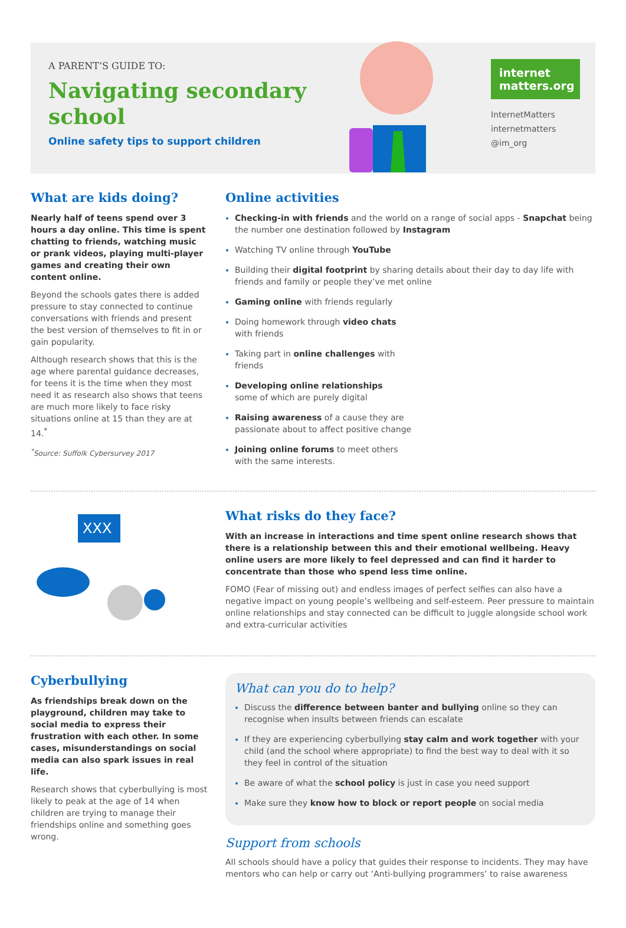A PARENT’S GUIDE TO:
Navigating secondary school
Online safety tips to support children
internet matters.org
InternetMatters
internetmatters
@im_org
What are kids doing?
Nearly half of teens spend over 3 hours a day online. This time is spent chatting to friends, watching music or prank videos, playing multi-player games and creating their own content online.
Beyond the schools gates there is added pressure to stay connected to continue conversations with friends and present the best version of themselves to fit in or gain popularity.
Although research shows that this is the age where parental guidance decreases, for teens it is the time when they most need it as research also shows that teens are much more likely to face risky situations online at 15 than they are at 14.<sup>*</sup>
<sup>*</sup> Source: Suffolk Cybersurvey 2017
Online activities
Checking-in with friends and the world on a range of social apps - Snapchat being the number one destination followed by Instagram
Watching TV online through YouTube
Building their digital footprint by sharing details about their day to day life with friends and family or people they’ve met online
Gaming online with friends regularly
Doing homework through video chats with friends
Taking part in online challenges with friends
Developing online relationships some of which are purely digital
Raising awareness of a cause they are passionate about to affect positive change
Joining online forums to meet others with the same interests.
XXX
What risks do they face?
With an increase in interactions and time spent online research shows that there is a relationship between this and their emotional wellbeing. Heavy online users are more likely to feel depressed and can find it harder to concentrate than those who spend less time online.
FOMO (Fear of missing out) and endless images of perfect selfies can also have a negative impact on young people’s wellbeing and self-esteem. Peer pressure to maintain online relationships and stay connected can be difficult to juggle alongside school work and extra-curricular activities
Cyberbullying
As friendships break down on the playground, children may take to social media to express their frustration with each other. In some cases, misunderstandings on social media can also spark issues in real life.
Research shows that cyberbullying is most likely to peak at the age of 14 when children are trying to manage their friendships online and something goes wrong.
What can you do to help?
Discuss the difference between banter and bullying online so they can recognise when insults between friends can escalate
If they are experiencing cyberbullying stay calm and work together with your child (and the school where appropriate) to find the best way to deal with it so they feel in control of the situation
Be aware of what the school policy is just in case you need support
Make sure they know how to block or report people on social media
Support from schools
All schools should have a policy that guides their response to incidents. They may have mentors who can help or carry out ‘Anti-bullying programmers’ to raise awareness